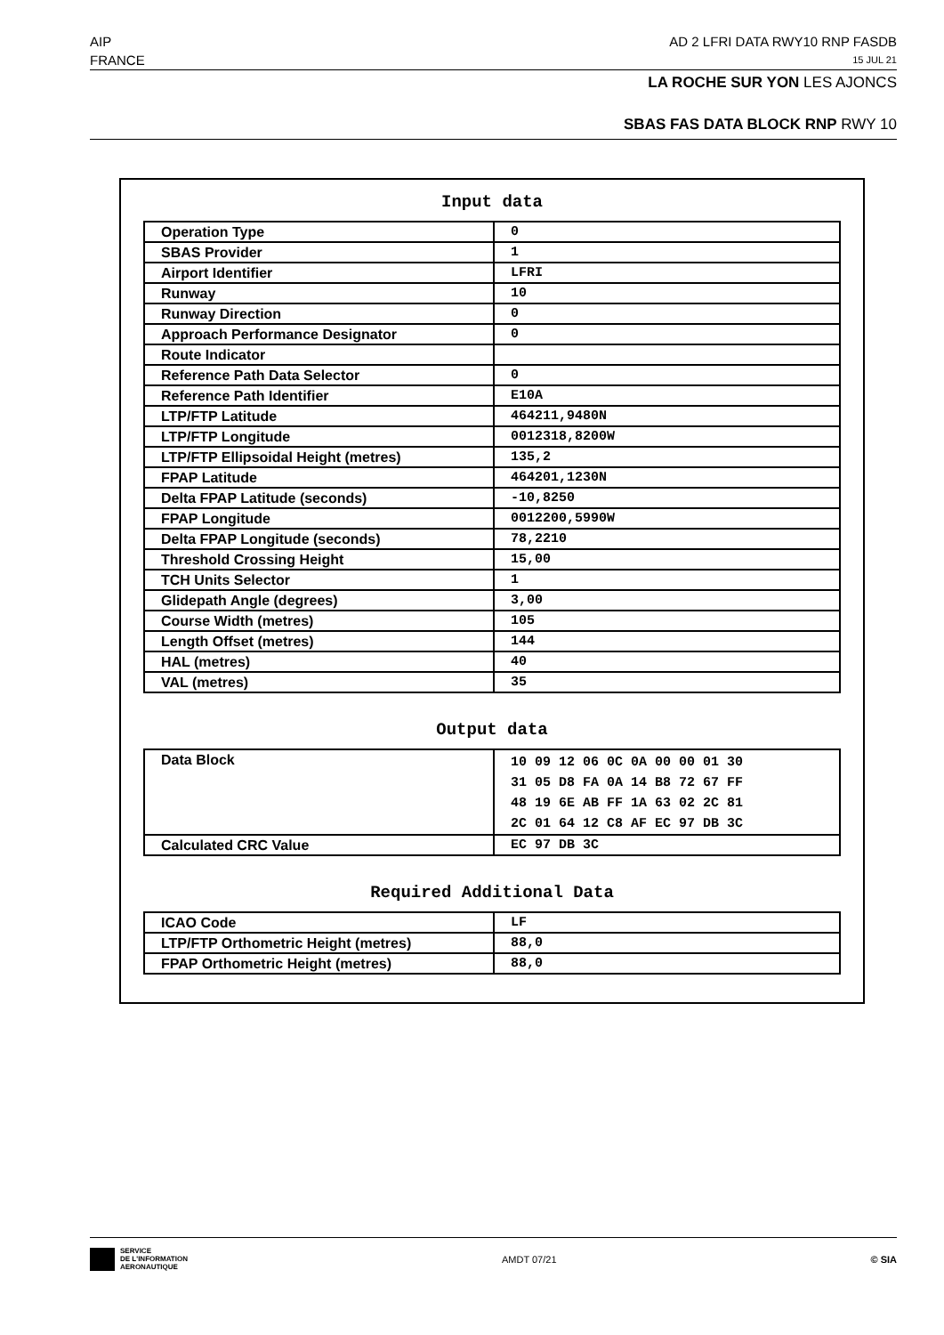AIP AD 2 LFRI DATA RWY10 RNP FASDB
FRANCE 15 JUL 21
LA ROCHE SUR YON LES AJONCS
SBAS FAS DATA BLOCK RNP RWY 10
Input data
| Operation Type | 0 |
| SBAS Provider | 1 |
| Airport Identifier | LFRI |
| Runway | 10 |
| Runway Direction | 0 |
| Approach Performance Designator | 0 |
| Route Indicator | |
| Reference Path Data Selector | 0 |
| Reference Path Identifier | E10A |
| LTP/FTP Latitude | 464211,9480N |
| LTP/FTP Longitude | 0012318,8200W |
| LTP/FTP Ellipsoidal Height (metres) | 135,2 |
| FPAP Latitude | 464201,1230N |
| Delta FPAP Latitude (seconds) | -10,8250 |
| FPAP Longitude | 0012200,5990W |
| Delta FPAP Longitude (seconds) | 78,2210 |
| Threshold Crossing Height | 15,00 |
| TCH Units Selector | 1 |
| Glidepath Angle (degrees) | 3,00 |
| Course Width (metres) | 105 |
| Length Offset (metres) | 144 |
| HAL (metres) | 40 |
| VAL (metres) | 35 |
Output data
| Data Block | 10 09 12 06 0C 0A 00 00 01 30 31 05 D8 FA 0A 14 B8 72 67 FF 48 19 6E AB FF 1A 63 02 2C 81 2C 01 64 12 C8 AF EC 97 DB 3C |
| Calculated CRC Value | EC 97 DB 3C |
Required Additional Data
| ICAO Code | LF |
| LTP/FTP Orthometric Height (metres) | 88,0 |
| FPAP Orthometric Height (metres) | 88,0 |
SERVICE
DE L'INFORMATION
AERONAUTIQUE
AMDT 07/21 © SIA